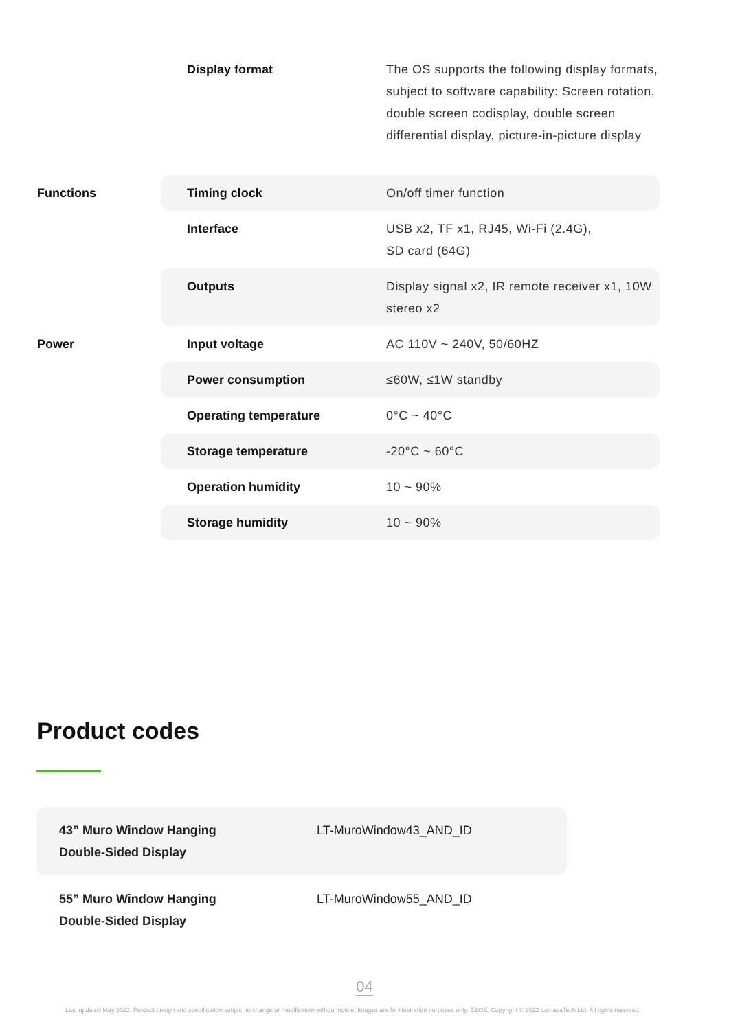| | Display format | The OS supports the following display formats, subject to software capability: Screen rotation, double screen codisplay, double screen differential display, picture-in-picture display |
| Functions | Timing clock | On/off timer function |
| | Interface | USB x2, TF x1, RJ45, Wi-Fi (2.4G), SD card (64G) |
| | Outputs | Display signal x2, IR remote receiver x1, 10W stereo x2 |
| Power | Input voltage | AC 110V ~ 240V, 50/60HZ |
| | Power consumption | ≤60W, ≤1W standby |
| | Operating temperature | 0°C ~ 40°C |
| | Storage temperature | -20°C ~ 60°C |
| | Operation humidity | 10 ~ 90% |
| | Storage humidity | 10 ~ 90% |
Product codes
| 43” Muro Window Hanging Double-Sided Display | LT-MuroWindow43_AND_ID |
| 55” Muro Window Hanging Double-Sided Display | LT-MuroWindow55_AND_ID |
04
Last updated May 2022. Product design and specification subject to change or modification without notice. Images are for illustration purposes only. E&OE. Copyright © 2022 LamasaTech Ltd. All rights reserved.